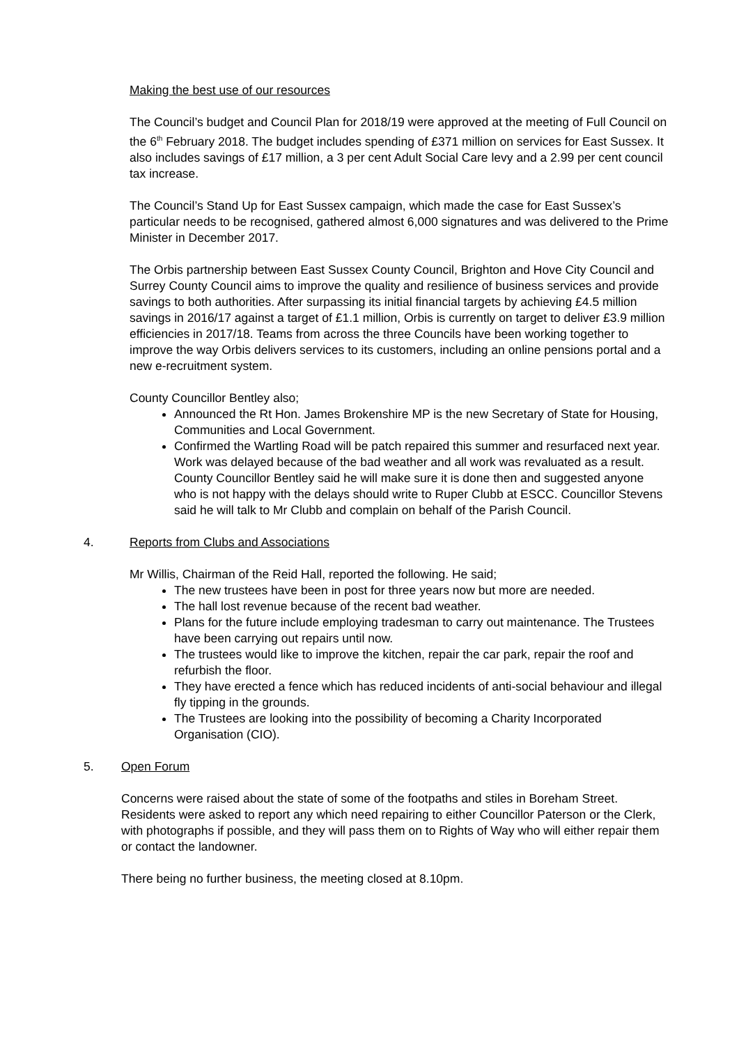Making the best use of our resources
The Council’s budget and Council Plan for 2018/19 were approved at the meeting of Full Council on the 6<sup>th</sup> February 2018. The budget includes spending of £371 million on services for East Sussex. It also includes savings of £17 million, a 3 per cent Adult Social Care levy and a 2.99 per cent council tax increase.
The Council’s Stand Up for East Sussex campaign, which made the case for East Sussex’s particular needs to be recognised, gathered almost 6,000 signatures and was delivered to the Prime Minister in December 2017.
The Orbis partnership between East Sussex County Council, Brighton and Hove City Council and Surrey County Council aims to improve the quality and resilience of business services and provide savings to both authorities. After surpassing its initial financial targets by achieving £4.5 million savings in 2016/17 against a target of £1.1 million, Orbis is currently on target to deliver £3.9 million efficiencies in 2017/18. Teams from across the three Councils have been working together to improve the way Orbis delivers services to its customers, including an online pensions portal and a new e-recruitment system.
County Councillor Bentley also;
Announced the Rt Hon. James Brokenshire MP is the new Secretary of State for Housing, Communities and Local Government.
Confirmed the Wartling Road will be patch repaired this summer and resurfaced next year. Work was delayed because of the bad weather and all work was revaluated as a result. County Councillor Bentley said he will make sure it is done then and suggested anyone who is not happy with the delays should write to Ruper Clubb at ESCC. Councillor Stevens said he will talk to Mr Clubb and complain on behalf of the Parish Council.
4. Reports from Clubs and Associations
Mr Willis, Chairman of the Reid Hall, reported the following. He said;
The new trustees have been in post for three years now but more are needed.
The hall lost revenue because of the recent bad weather.
Plans for the future include employing tradesman to carry out maintenance. The Trustees have been carrying out repairs until now.
The trustees would like to improve the kitchen, repair the car park, repair the roof and refurbish the floor.
They have erected a fence which has reduced incidents of anti-social behaviour and illegal fly tipping in the grounds.
The Trustees are looking into the possibility of becoming a Charity Incorporated Organisation (CIO).
5. Open Forum
Concerns were raised about the state of some of the footpaths and stiles in Boreham Street. Residents were asked to report any which need repairing to either Councillor Paterson or the Clerk, with photographs if possible, and they will pass them on to Rights of Way who will either repair them or contact the landowner.
There being no further business, the meeting closed at 8.10pm.